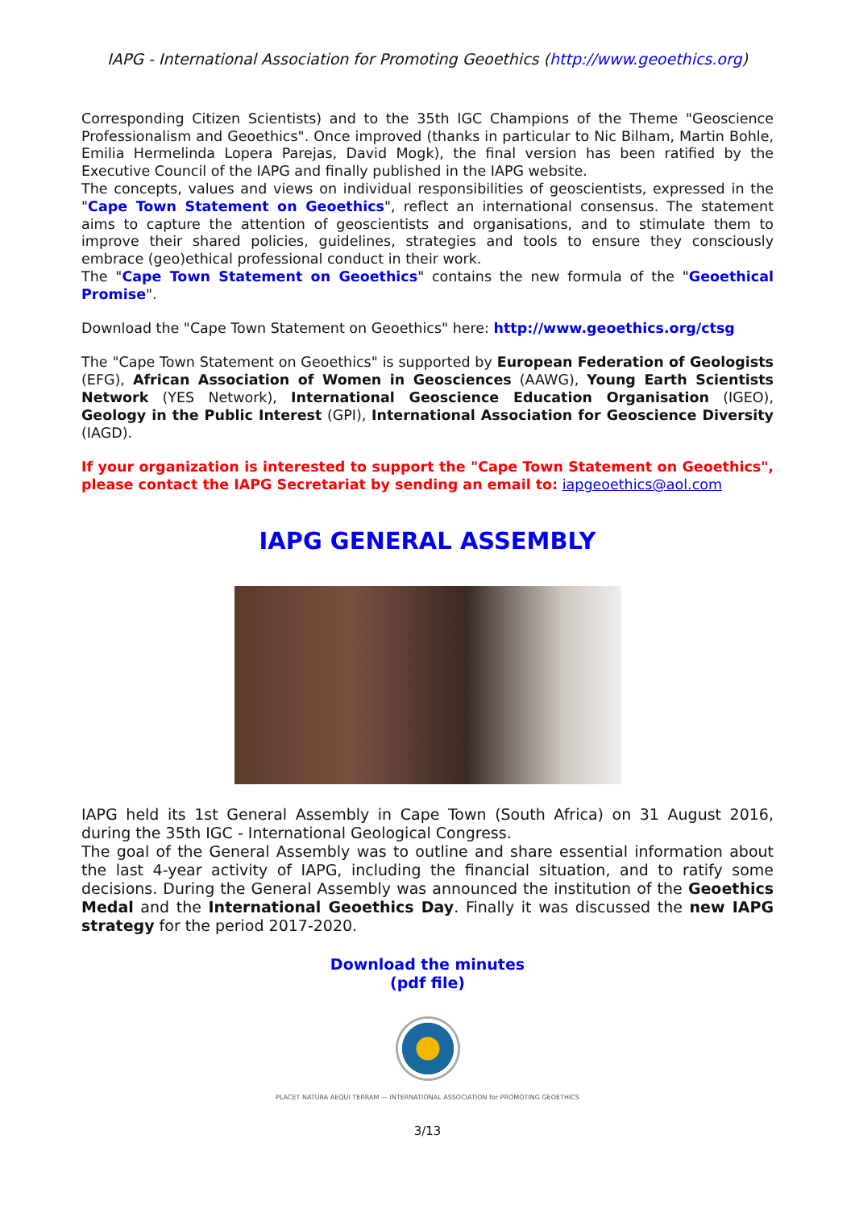IAPG - International Association for Promoting Geoethics (http://www.geoethics.org)
Corresponding Citizen Scientists) and to the 35th IGC Champions of the Theme "Geoscience Professionalism and Geoethics". Once improved (thanks in particular to Nic Bilham, Martin Bohle, Emilia Hermelinda Lopera Parejas, David Mogk), the final version has been ratified by the Executive Council of the IAPG and finally published in the IAPG website.
The concepts, values and views on individual responsibilities of geoscientists, expressed in the "Cape Town Statement on Geoethics", reflect an international consensus. The statement aims to capture the attention of geoscientists and organisations, and to stimulate them to improve their shared policies, guidelines, strategies and tools to ensure they consciously embrace (geo)ethical professional conduct in their work.
The "Cape Town Statement on Geoethics" contains the new formula of the "Geoethical Promise".
Download the "Cape Town Statement on Geoethics" here: http://www.geoethics.org/ctsg
The "Cape Town Statement on Geoethics" is supported by European Federation of Geologists (EFG), African Association of Women in Geosciences (AAWG), Young Earth Scientists Network (YES Network), International Geoscience Education Organisation (IGEO), Geology in the Public Interest (GPI), International Association for Geoscience Diversity (IAGD).
If your organization is interested to support the "Cape Town Statement on Geoethics", please contact the IAPG Secretariat by sending an email to: iapgeoethics@aol.com
IAPG GENERAL ASSEMBLY
IAPG held its 1st General Assembly in Cape Town (South Africa) on 31 August 2016, during the 35th IGC - International Geological Congress.
The goal of the General Assembly was to outline and share essential information about the last 4-year activity of IAPG, including the financial situation, and to ratify some decisions. During the General Assembly was announced the institution of the Geoethics Medal and the International Geoethics Day. Finally it was discussed the new IAPG strategy for the period 2017-2020.
Download the minutes
(pdf file)
PLACET NATURA AEQUI TERRAM — INTERNATIONAL ASSOCIATION for PROMOTING GEOETHICS
3/13